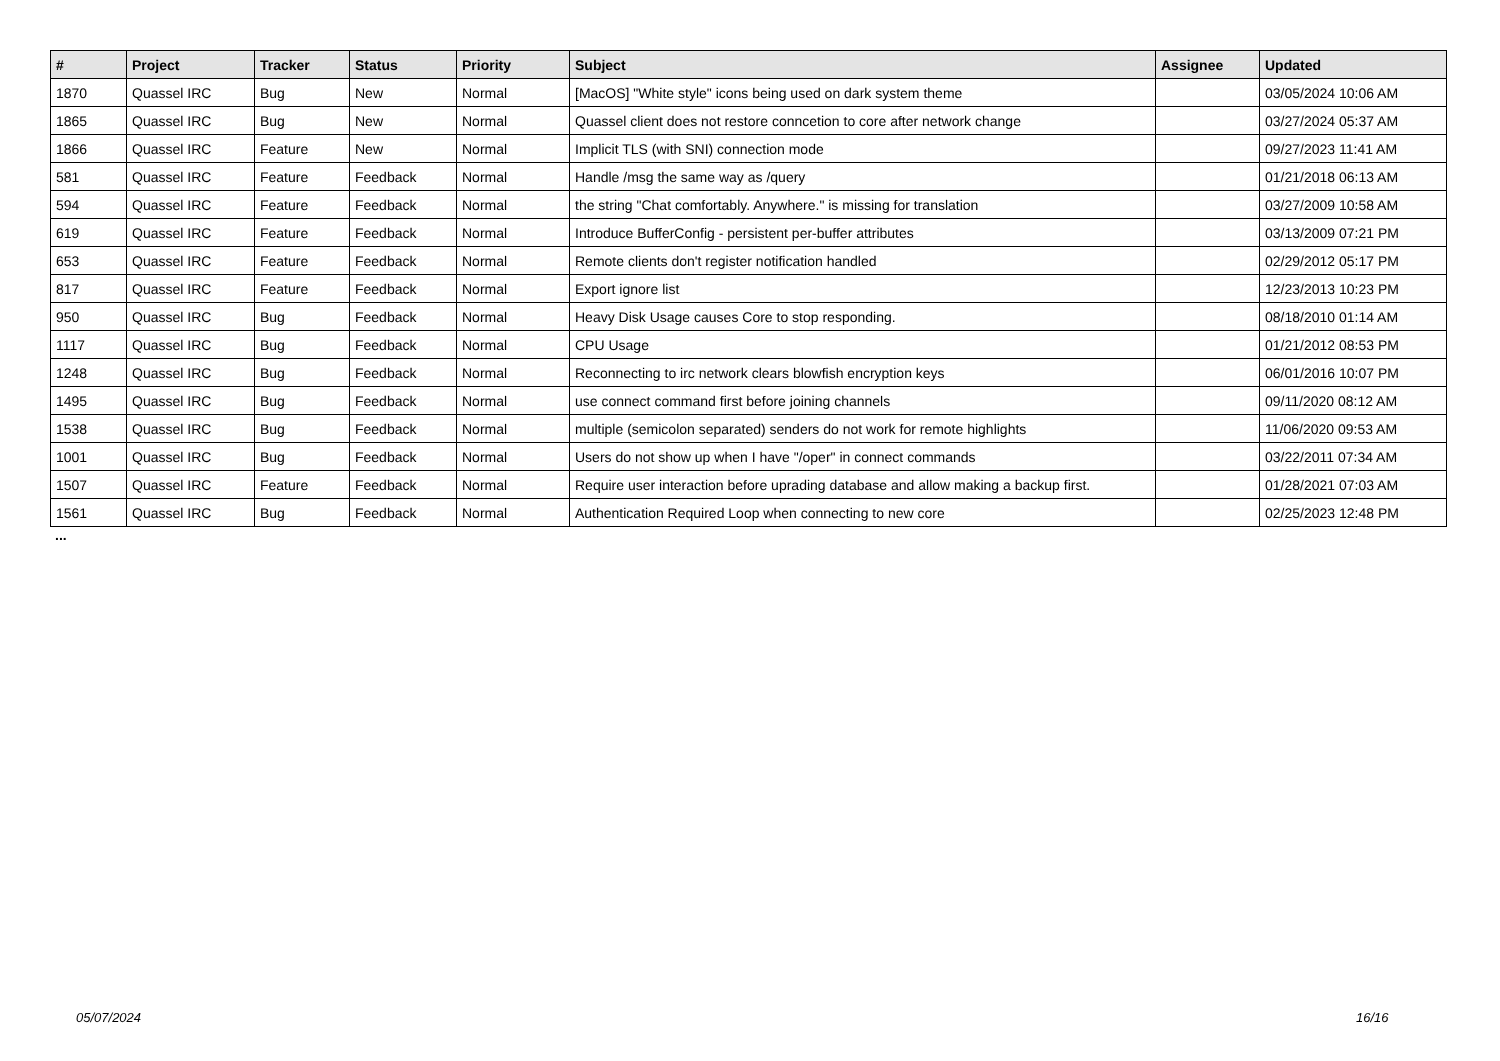| # | Project | Tracker | Status | Priority | Subject | Assignee | Updated |
| --- | --- | --- | --- | --- | --- | --- | --- |
| 1870 | Quassel IRC | Bug | New | Normal | [MacOS] "White style" icons being used on dark system theme | | 03/05/2024 10:06 AM |
| 1865 | Quassel IRC | Bug | New | Normal | Quassel client does not restore conncetion to core after network change | | 03/27/2024 05:37 AM |
| 1866 | Quassel IRC | Feature | New | Normal | Implicit TLS (with SNI) connection mode | | 09/27/2023 11:41 AM |
| 581 | Quassel IRC | Feature | Feedback | Normal | Handle /msg the same way as /query | | 01/21/2018 06:13 AM |
| 594 | Quassel IRC | Feature | Feedback | Normal | the string "Chat comfortably. Anywhere." is missing for translation | | 03/27/2009 10:58 AM |
| 619 | Quassel IRC | Feature | Feedback | Normal | Introduce BufferConfig - persistent per-buffer attributes | | 03/13/2009 07:21 PM |
| 653 | Quassel IRC | Feature | Feedback | Normal | Remote clients don't register notification handled | | 02/29/2012 05:17 PM |
| 817 | Quassel IRC | Feature | Feedback | Normal | Export ignore list | | 12/23/2013 10:23 PM |
| 950 | Quassel IRC | Bug | Feedback | Normal | Heavy Disk Usage causes Core to stop responding. | | 08/18/2010 01:14 AM |
| 1117 | Quassel IRC | Bug | Feedback | Normal | CPU Usage | | 01/21/2012 08:53 PM |
| 1248 | Quassel IRC | Bug | Feedback | Normal | Reconnecting to irc network clears blowfish encryption keys | | 06/01/2016 10:07 PM |
| 1495 | Quassel IRC | Bug | Feedback | Normal | use connect command first before joining channels | | 09/11/2020 08:12 AM |
| 1538 | Quassel IRC | Bug | Feedback | Normal | multiple (semicolon separated) senders do not work for remote highlights | | 11/06/2020 09:53 AM |
| 1001 | Quassel IRC | Bug | Feedback | Normal | Users do not show up when I have "/oper" in connect commands | | 03/22/2011 07:34 AM |
| 1507 | Quassel IRC | Feature | Feedback | Normal | Require user interaction before uprading database and allow making a backup first. | | 01/28/2021 07:03 AM |
| 1561 | Quassel IRC | Bug | Feedback | Normal | Authentication Required Loop when connecting to new core | | 02/25/2023 12:48 PM |
...
05/07/2024 16/16